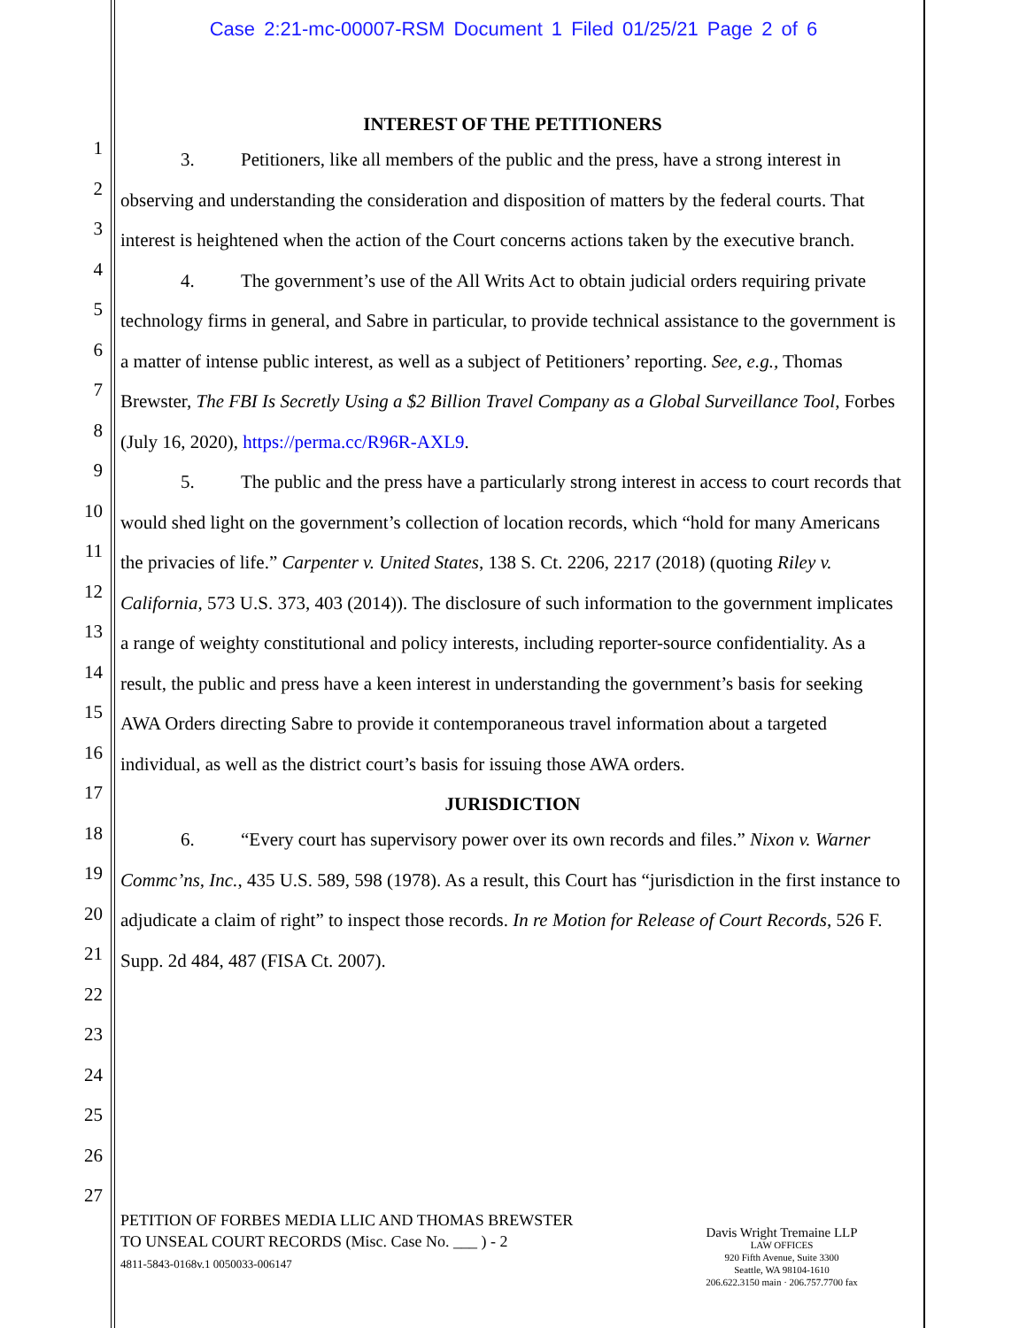Case 2:21-mc-00007-RSM Document 1 Filed 01/25/21 Page 2 of 6
1
2
3
4
5
6
7
8
9
10
11
12
13
14
15
16
17
18
19
20
21
22
23
24
25
26
27
INTEREST OF THE PETITIONERS
3. Petitioners, like all members of the public and the press, have a strong interest in observing and understanding the consideration and disposition of matters by the federal courts. That interest is heightened when the action of the Court concerns actions taken by the executive branch.
4. The government’s use of the All Writs Act to obtain judicial orders requiring private technology firms in general, and Sabre in particular, to provide technical assistance to the government is a matter of intense public interest, as well as a subject of Petitioners’ reporting. See, e.g., Thomas Brewster, The FBI Is Secretly Using a $2 Billion Travel Company as a Global Surveillance Tool, Forbes (July 16, 2020), https://perma.cc/R96R-AXL9.
5. The public and the press have a particularly strong interest in access to court records that would shed light on the government’s collection of location records, which “hold for many Americans the privacies of life.” Carpenter v. United States, 138 S. Ct. 2206, 2217 (2018) (quoting Riley v. California, 573 U.S. 373, 403 (2014)). The disclosure of such information to the government implicates a range of weighty constitutional and policy interests, including reporter-source confidentiality. As a result, the public and press have a keen interest in understanding the government’s basis for seeking AWA Orders directing Sabre to provide it contemporaneous travel information about a targeted individual, as well as the district court’s basis for issuing those AWA orders.
JURISDICTION
6. “Every court has supervisory power over its own records and files.” Nixon v. Warner Commc’ns, Inc., 435 U.S. 589, 598 (1978). As a result, this Court has “jurisdiction in the first instance to adjudicate a claim of right” to inspect those records. In re Motion for Release of Court Records, 526 F. Supp. 2d 484, 487 (FISA Ct. 2007).
PETITION OF FORBES MEDIA LLIC AND THOMAS BREWSTER
TO UNSEAL COURT RECORDS (Misc. Case No. ___ ) - 2
4811-5843-0168v.1 0050033-006147
Davis Wright Tremaine LLP
LAW OFFICES
920 Fifth Avenue, Suite 3300
Seattle, WA 98104-1610
206.622.3150 main · 206.757.7700 fax